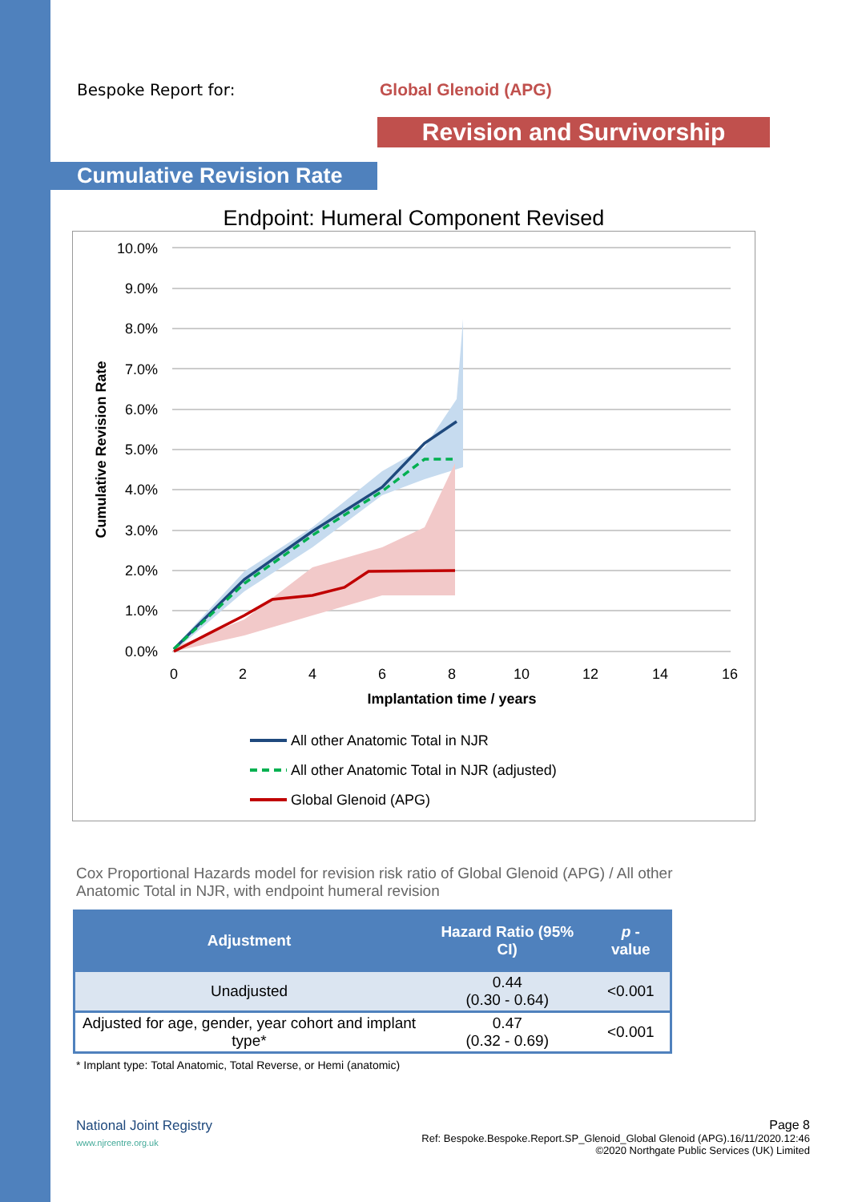Bespoke Report for: Global Glenoid (APG)
Revision and Survivorship
Cumulative Revision Rate
Endpoint: Humeral Component Revised
10.0%
9.0%
8.0%
7.0%
6.0%
5.0%
4.0%
3.0%
2.0%
1.0%
0.0%
0
2
4
6
8
10
12
14
16
Implantation time / years
Cumulative Revision Rate
All other Anatomic Total in NJR
All other Anatomic Total in NJR (adjusted)
Global Glenoid (APG)
Cox Proportional Hazards model for revision risk ratio of Global Glenoid (APG) / All other Anatomic Total in NJR, with endpoint humeral revision
| Adjustment | Hazard Ratio (95% CI) | p -value |
| --- | --- | --- |
| Unadjusted | 0.44 (0.30 - 0.64) | <0.001 |
| Adjusted for age, gender, year cohort and implant type* | 0.47 (0.32 - 0.69) | <0.001 |
* Implant type: Total Anatomic, Total Reverse, or Hemi (anatomic)
National Joint Registry
www.njrcentre.org.uk
Page 8
Ref: Bespoke.Bespoke.Report.SP_Glenoid_Global Glenoid (APG).16/11/2020.12:46
©2020 Northgate Public Services (UK) Limited